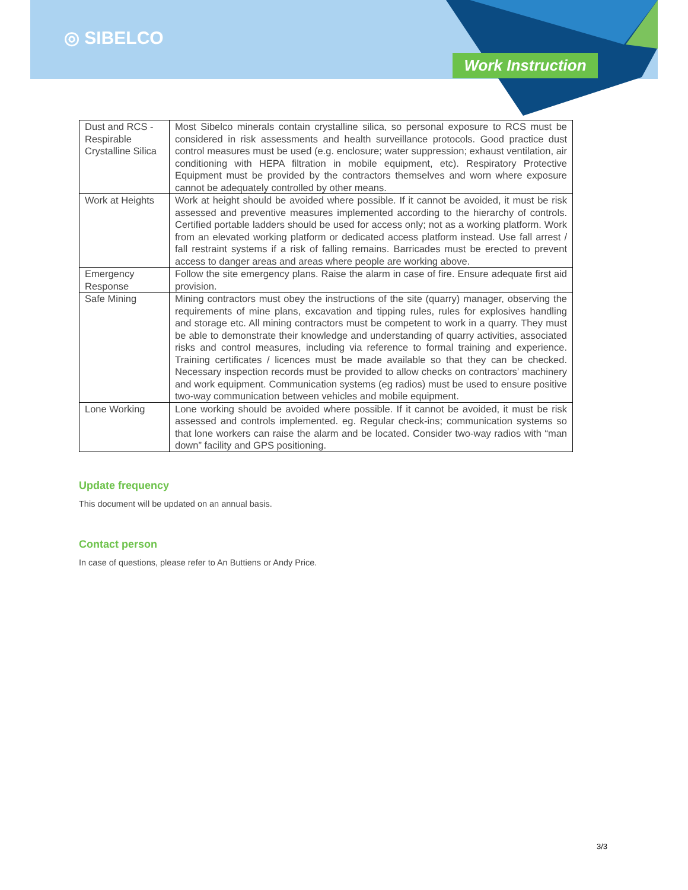◎ SIBELCO
Work Instruction
| Dust and RCS - Respirable Crystalline Silica | Most Sibelco minerals contain crystalline silica, so personal exposure to RCS must be considered in risk assessments and health surveillance protocols. Good practice dust control measures must be used (e.g. enclosure; water suppression; exhaust ventilation, air conditioning with HEPA filtration in mobile equipment, etc). Respiratory Protective Equipment must be provided by the contractors themselves and worn where exposure cannot be adequately controlled by other means. |
| Work at Heights | Work at height should be avoided where possible. If it cannot be avoided, it must be risk assessed and preventive measures implemented according to the hierarchy of controls. Certified portable ladders should be used for access only; not as a working platform. Work from an elevated working platform or dedicated access platform instead. Use fall arrest / fall restraint systems if a risk of falling remains. Barricades must be erected to prevent access to danger areas and areas where people are working above. |
| Emergency Response | Follow the site emergency plans. Raise the alarm in case of fire. Ensure adequate first aid provision. |
| Safe Mining | Mining contractors must obey the instructions of the site (quarry) manager, observing the requirements of mine plans, excavation and tipping rules, rules for explosives handling and storage etc. All mining contractors must be competent to work in a quarry. They must be able to demonstrate their knowledge and understanding of quarry activities, associated risks and control measures, including via reference to formal training and experience. Training certificates / licences must be made available so that they can be checked. Necessary inspection records must be provided to allow checks on contractors’ machinery and work equipment. Communication systems (eg radios) must be used to ensure positive two-way communication between vehicles and mobile equipment. |
| Lone Working | Lone working should be avoided where possible. If it cannot be avoided, it must be risk assessed and controls implemented. eg. Regular check-ins; communication systems so that lone workers can raise the alarm and be located. Consider two-way radios with “man down” facility and GPS positioning. |
Update frequency
This document will be updated on an annual basis.
Contact person
In case of questions, please refer to An Buttiens or Andy Price.
3/3